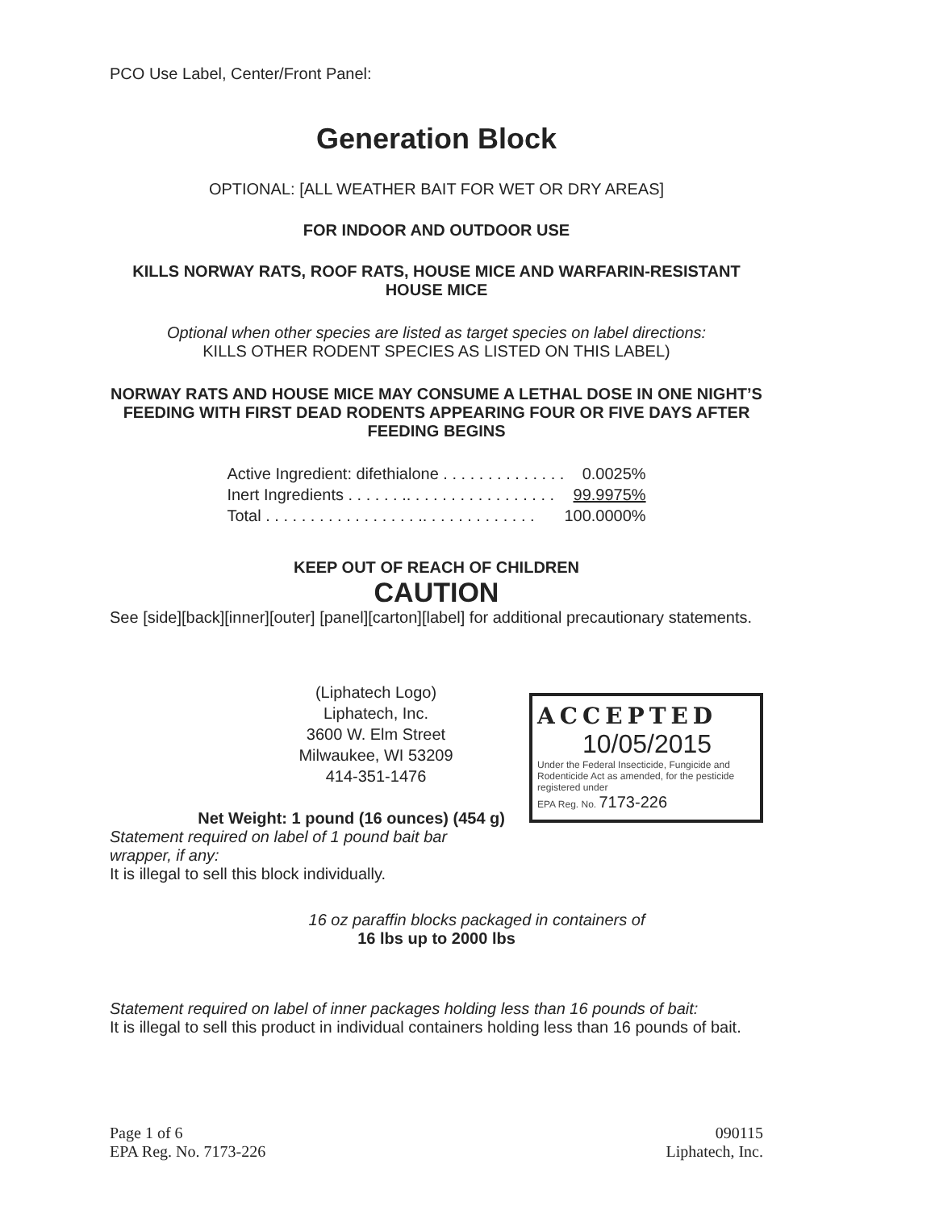PCO Use Label, Center/Front Panel:
Generation Block
OPTIONAL: [ALL WEATHER BAIT FOR WET OR DRY AREAS]
FOR INDOOR AND OUTDOOR USE
KILLS NORWAY RATS, ROOF RATS, HOUSE MICE AND WARFARIN-RESISTANT HOUSE MICE
Optional when other species are listed as target species on label directions:
KILLS OTHER RODENT SPECIES AS LISTED ON THIS LABEL)
NORWAY RATS AND HOUSE MICE MAY CONSUME A LETHAL DOSE IN ONE NIGHT’S FEEDING WITH FIRST DEAD RODENTS APPEARING FOUR OR FIVE DAYS AFTER FEEDING BEGINS
| Active Ingredient: difethialone . . . . . . . . . . . . . . | 0.0025% |
| Inert Ingredients . . . . . . .. . . . . . . . . . . . . . . . . | 99.9975% |
| Total . . . . . . . . . . . . . . . . . .. . . . . . . . . . . . . | 100.0000% |
KEEP OUT OF REACH OF CHILDREN
CAUTION
See [side][back][inner][outer] [panel][carton][label] for additional precautionary statements.
(Liphatech Logo)
Liphatech, Inc.
3600 W. Elm Street
Milwaukee, WI 53209
414-351-1476
Net Weight: 1 pound (16 ounces) (454 g)
Statement required on label of 1 pound bait bar wrapper, if any:
It is illegal to sell this block individually.
ACCEPTED
10/05/2015
Under the Federal Insecticide, Fungicide and Rodenticide Act as amended, for the pesticide registered under
EPA Reg. No. 7173-226
16 oz paraffin blocks packaged in containers of
16 lbs up to 2000 lbs
Statement required on label of inner packages holding less than 16 pounds of bait:
It is illegal to sell this product in individual containers holding less than 16 pounds of bait.
Page 1 of 6 090115
EPA Reg. No. 7173-226 Liphatech, Inc.